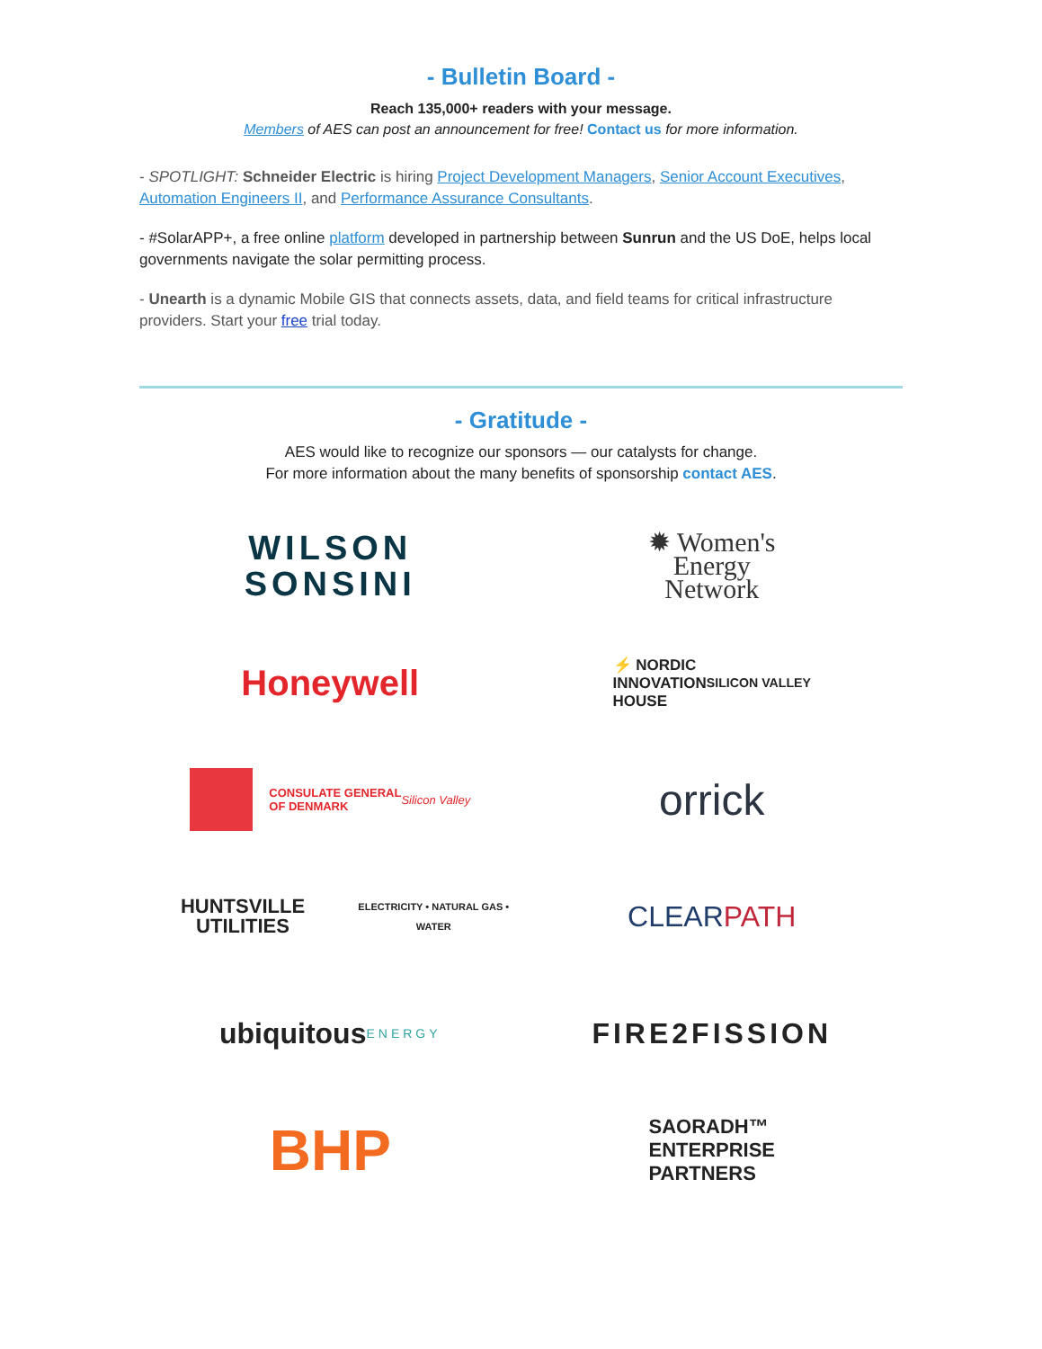- Bulletin Board -
Reach 135,000+ readers with your message.
Members of AES can post an announcement for free! Contact us for more information.
- SPOTLIGHT: Schneider Electric is hiring Project Development Managers, Senior Account Executives, Automation Engineers II, and Performance Assurance Consultants.
- #SolarAPP+, a free online platform developed in partnership between Sunrun and the US DoE, helps local governments navigate the solar permitting process.
- Unearth is a dynamic Mobile GIS that connects assets, data, and field teams for critical infrastructure providers. Start your free trial today.
- Gratitude -
AES would like to recognize our sponsors — our catalysts for change.
For more information about the many benefits of sponsorship contact AES.
WILSON
SONSINI
✹ Women's
Energy
Network
Honeywell
⚡ NORDIC
INNOVATION
HOUSE SILICON VALLEY
CONSULATE GENERAL
OF DENMARK
Silicon Valley
orrick
HUNTSVILLE UTILITIES
ELECTRICITY • NATURAL GAS • WATER
CLEAR PATH
ubiquitous
ENERGY
FIRE2FISSION
BHP
SAORADH™
ENTERPRISE
PARTNERS